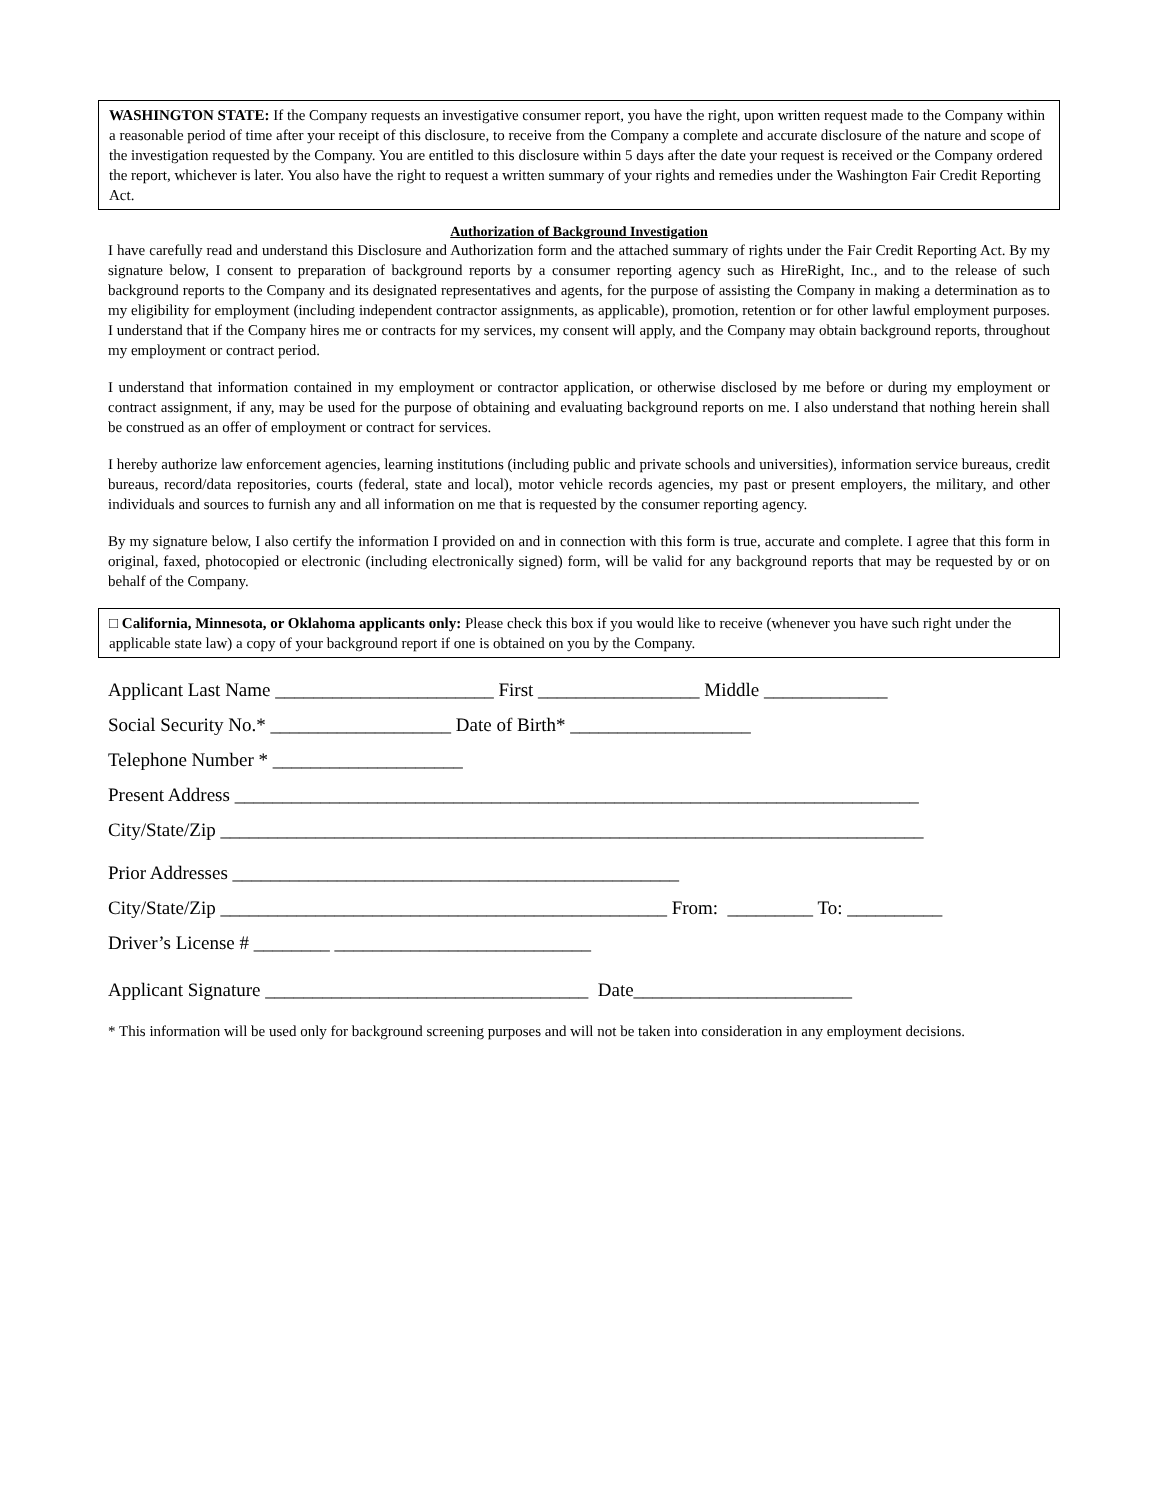WASHINGTON STATE: If the Company requests an investigative consumer report, you have the right, upon written request made to the Company within a reasonable period of time after your receipt of this disclosure, to receive from the Company a complete and accurate disclosure of the nature and scope of the investigation requested by the Company. You are entitled to this disclosure within 5 days after the date your request is received or the Company ordered the report, whichever is later. You also have the right to request a written summary of your rights and remedies under the Washington Fair Credit Reporting Act.
Authorization of Background Investigation
I have carefully read and understand this Disclosure and Authorization form and the attached summary of rights under the Fair Credit Reporting Act. By my signature below, I consent to preparation of background reports by a consumer reporting agency such as HireRight, Inc., and to the release of such background reports to the Company and its designated representatives and agents, for the purpose of assisting the Company in making a determination as to my eligibility for employment (including independent contractor assignments, as applicable), promotion, retention or for other lawful employment purposes. I understand that if the Company hires me or contracts for my services, my consent will apply, and the Company may obtain background reports, throughout my employment or contract period.
I understand that information contained in my employment or contractor application, or otherwise disclosed by me before or during my employment or contract assignment, if any, may be used for the purpose of obtaining and evaluating background reports on me. I also understand that nothing herein shall be construed as an offer of employment or contract for services.
I hereby authorize law enforcement agencies, learning institutions (including public and private schools and universities), information service bureaus, credit bureaus, record/data repositories, courts (federal, state and local), motor vehicle records agencies, my past or present employers, the military, and other individuals and sources to furnish any and all information on me that is requested by the consumer reporting agency.
By my signature below, I also certify the information I provided on and in connection with this form is true, accurate and complete. I agree that this form in original, faxed, photocopied or electronic (including electronically signed) form, will be valid for any background reports that may be requested by or on behalf of the Company.
□ California, Minnesota, or Oklahoma applicants only: Please check this box if you would like to receive (whenever you have such right under the applicable state law) a copy of your background report if one is obtained on you by the Company.
Applicant Last Name _______________________ First _________________ Middle _____________
Social Security No.* ___________________ Date of Birth* ___________________
Telephone Number * ____________________
Present Address ________________________________________________________________________
City/State/Zip __________________________________________________________________________
Prior Addresses _______________________________________________
City/State/Zip _______________________________________________ From: _________ To: __________
Driver’s License # ________ ___________________________
Applicant Signature __________________________________ Date_______________________
* This information will be used only for background screening purposes and will not be taken into consideration in any employment decisions.